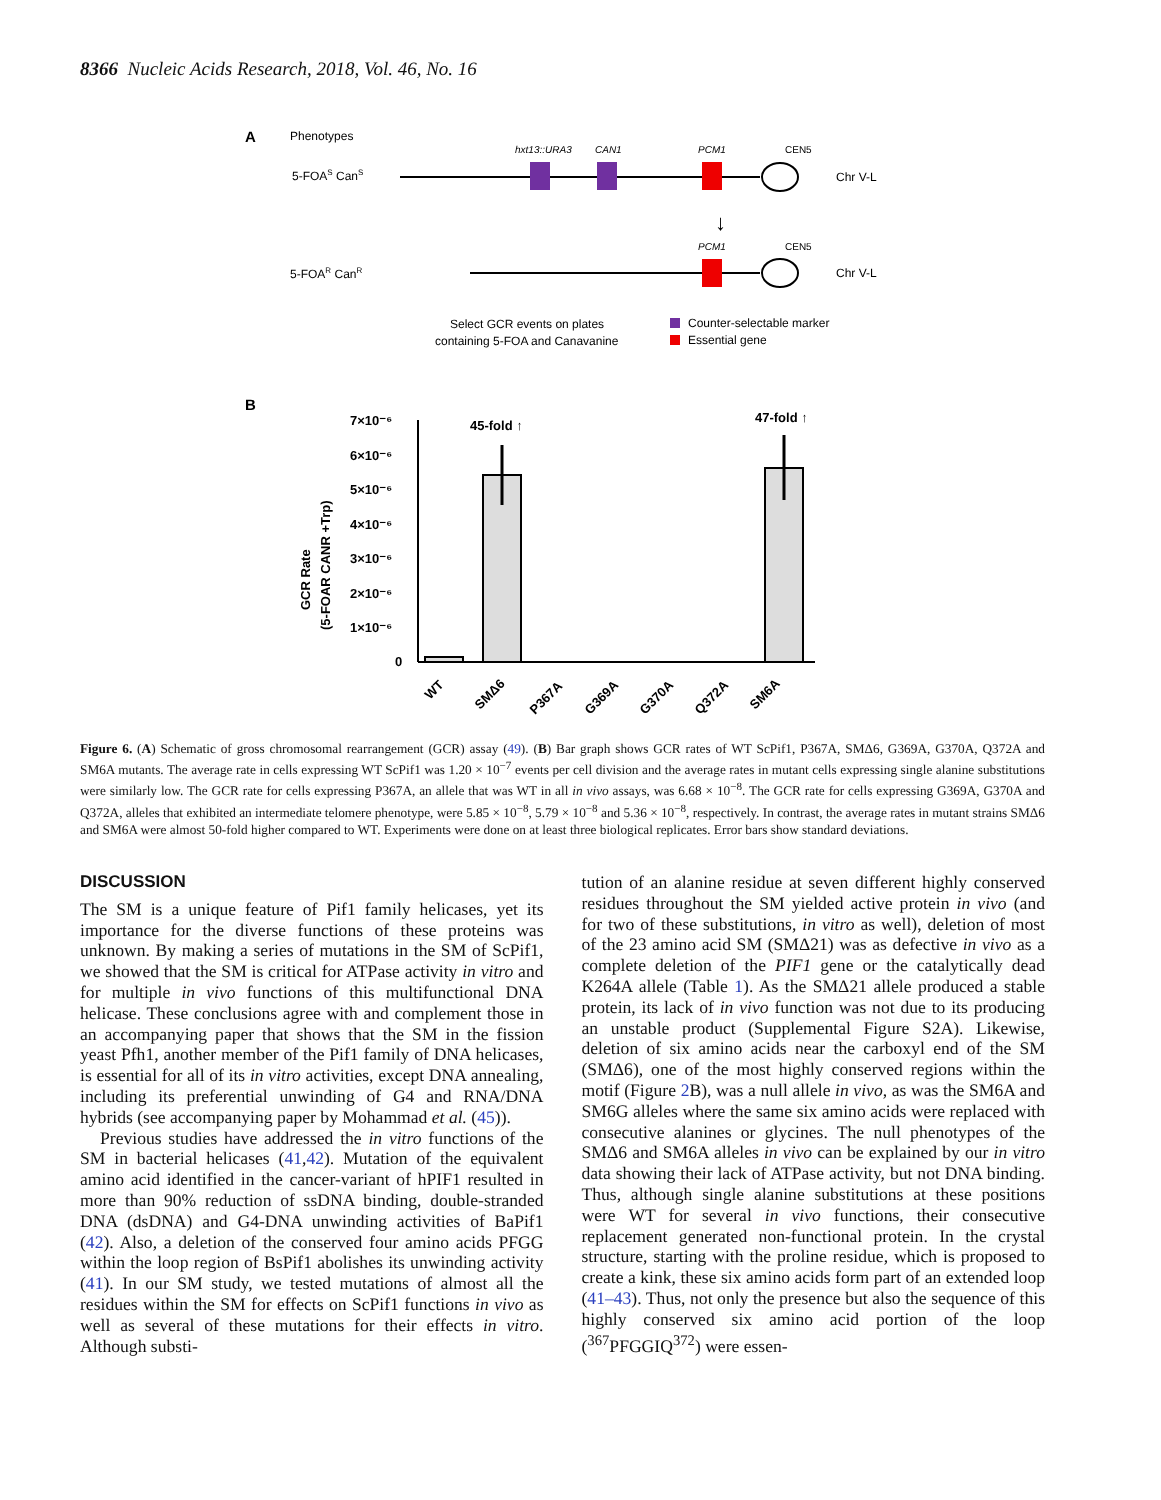8366 Nucleic Acids Research, 2018, Vol. 46, No. 16
A
Phenotypes
5-FOAS CanS
hxt13::URA3
CAN1
PCM1
CEN5
Chr V-L
↓
5-FOAR CanR
PCM1
CEN5
Chr V-L
Select GCR events on plates
containing 5-FOA and Canavanine
Counter-selectable marker
Essential gene
B
7×10⁻⁶
6×10⁻⁶
5×10⁻⁶
4×10⁻⁶
3×10⁻⁶
2×10⁻⁶
1×10⁻⁶
0
45-fold ↑
47-fold ↑
GCR Rate
(5-FOAR CANR +Trp)
WT
SMΔ6
P367A
G369A
G370A
Q372A
SM6A
Figure 6. (A) Schematic of gross chromosomal rearrangement (GCR) assay (49). (B) Bar graph shows GCR rates of WT ScPif1, P367A, SMΔ6, G369A, G370A, Q372A and SM6A mutants. The average rate in cells expressing WT ScPif1 was 1.20 × 10<sup>−7</sup> events per cell division and the average rates in mutant cells expressing single alanine substitutions were similarly low. The GCR rate for cells expressing P367A, an allele that was WT in all in vivo assays, was 6.68 × 10<sup>−8</sup>. The GCR rate for cells expressing G369A, G370A and Q372A, alleles that exhibited an intermediate telomere phenotype, were 5.85 × 10<sup>−8</sup>, 5.79 × 10<sup>−8</sup> and 5.36 × 10<sup>−8</sup>, respectively. In contrast, the average rates in mutant strains SMΔ6 and SM6A were almost 50-fold higher compared to WT. Experiments were done on at least three biological replicates. Error bars show standard deviations.
DISCUSSION
The SM is a unique feature of Pif1 family helicases, yet its importance for the diverse functions of these proteins was unknown. By making a series of mutations in the SM of ScPif1, we showed that the SM is critical for ATPase activity in vitro and for multiple in vivo functions of this multifunctional DNA helicase. These conclusions agree with and complement those in an accompanying paper that shows that the SM in the fission yeast Pfh1, another member of the Pif1 family of DNA helicases, is essential for all of its in vitro activities, except DNA annealing, including its preferential unwinding of G4 and RNA/DNA hybrids (see accompanying paper by Mohammad et al. (45)).
Previous studies have addressed the in vitro functions of the SM in bacterial helicases (41,42). Mutation of the equivalent amino acid identified in the cancer-variant of hPIF1 resulted in more than 90% reduction of ssDNA binding, double-stranded DNA (dsDNA) and G4-DNA unwinding activities of BaPif1 (42). Also, a deletion of the conserved four amino acids PFGG within the loop region of BsPif1 abolishes its unwinding activity (41). In our SM study, we tested mutations of almost all the residues within the SM for effects on ScPif1 functions in vivo as well as several of these mutations for their effects in vitro. Although substi-
tution of an alanine residue at seven different highly conserved residues throughout the SM yielded active protein in vivo (and for two of these substitutions, in vitro as well), deletion of most of the 23 amino acid SM (SMΔ21) was as defective in vivo as a complete deletion of the PIF1 gene or the catalytically dead K264A allele (Table 1). As the SMΔ21 allele produced a stable protein, its lack of in vivo function was not due to its producing an unstable product (Supplemental Figure S2A). Likewise, deletion of six amino acids near the carboxyl end of the SM (SMΔ6), one of the most highly conserved regions within the motif (Figure 2 B), was a null allele in vivo, as was the SM6A and SM6G alleles where the same six amino acids were replaced with consecutive alanines or glycines. The null phenotypes of the SMΔ6 and SM6A alleles in vivo can be explained by our in vitro data showing their lack of ATPase activity, but not DNA binding. Thus, although single alanine substitutions at these positions were WT for several in vivo functions, their consecutive replacement generated non-functional protein. In the crystal structure, starting with the proline residue, which is proposed to create a kink, these six amino acids form part of an extended loop (41–43). Thus, not only the presence but also the sequence of this highly conserved six amino acid portion of the loop (<sup>367</sup>PFGGIQ<sup>372</sup>) were essen-